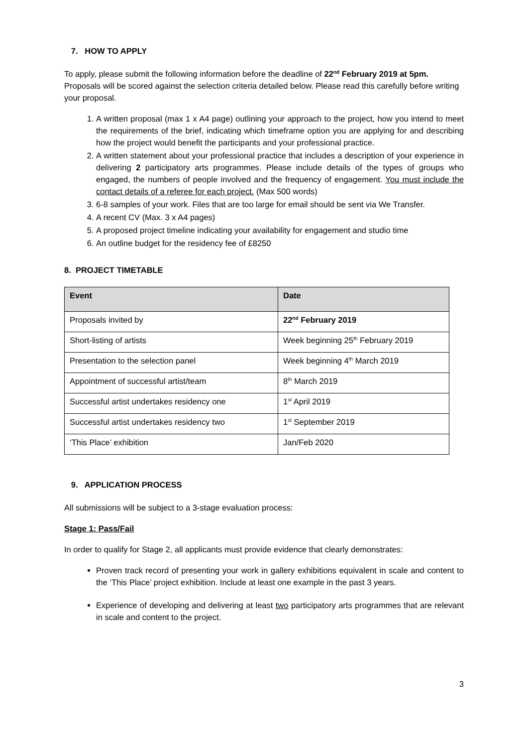7. HOW TO APPLY
To apply, please submit the following information before the deadline of 22<sup>nd</sup> February 2019 at 5pm. Proposals will be scored against the selection criteria detailed below. Please read this carefully before writing your proposal.
1. A written proposal (max 1 x A4 page) outlining your approach to the project, how you intend to meet the requirements of the brief, indicating which timeframe option you are applying for and describing how the project would benefit the participants and your professional practice.
2. A written statement about your professional practice that includes a description of your experience in delivering 2 participatory arts programmes. Please include details of the types of groups who engaged, the numbers of people involved and the frequency of engagement. You must include the contact details of a referee for each project. (Max 500 words)
3. 6-8 samples of your work. Files that are too large for email should be sent via We Transfer.
4. A recent CV (Max. 3 x A4 pages)
5. A proposed project timeline indicating your availability for engagement and studio time
6. An outline budget for the residency fee of £8250
8. PROJECT TIMETABLE
| Event | Date |
| --- | --- |
| Proposals invited by | 22<sup>nd</sup> February 2019 |
| Short-listing of artists | Week beginning 25<sup>th</sup> February 2019 |
| Presentation to the selection panel | Week beginning 4<sup>th</sup> March 2019 |
| Appointment of successful artist/team | 8<sup>th</sup> March 2019 |
| Successful artist undertakes residency one | 1<sup>st</sup> April 2019 |
| Successful artist undertakes residency two | 1<sup>st</sup> September 2019 |
| ‘This Place’ exhibition | Jan/Feb 2020 |
9. APPLICATION PROCESS
All submissions will be subject to a 3-stage evaluation process:
Stage 1: Pass/Fail
In order to qualify for Stage 2, all applicants must provide evidence that clearly demonstrates:
Proven track record of presenting your work in gallery exhibitions equivalent in scale and content to the ‘This Place’ project exhibition. Include at least one example in the past 3 years.
Experience of developing and delivering at least two participatory arts programmes that are relevant in scale and content to the project.
3